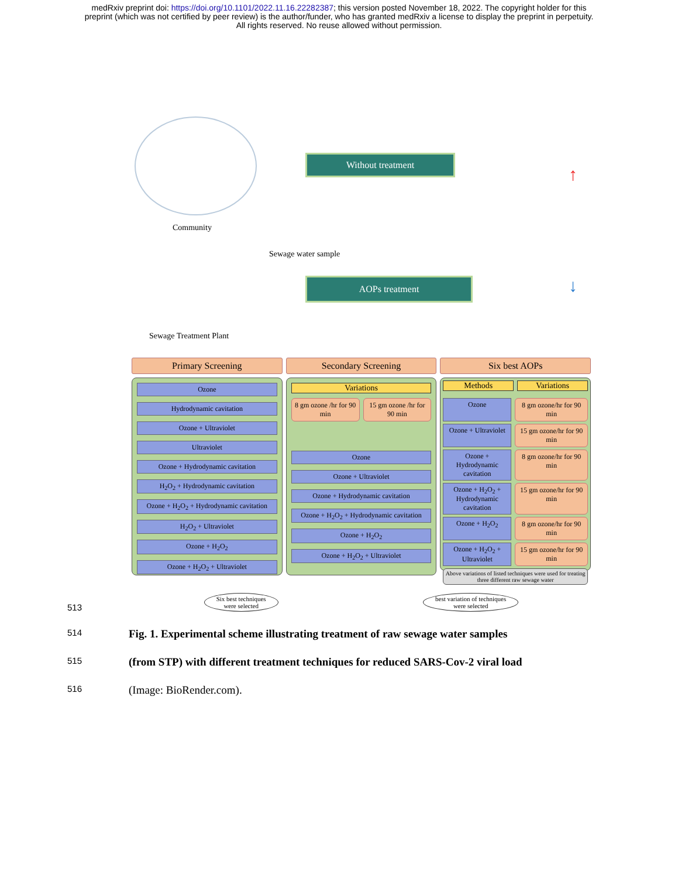medRxiv preprint doi: https://doi.org/10.1101/2022.11.16.22282387; this version posted November 18, 2022. The copyright holder for this
preprint (which was not certified by peer review) is the author/funder, who has granted medRxiv a license to display the preprint in perpetuity.
All rights reserved. No reuse allowed without permission.
Community
Without treatment
Sewage water sample
AOPs treatment
Sewage Treatment Plant
↑
↓
Primary Screening
Ozone
Hydrodynamic cavitation
Ozone + Ultraviolet
Ultraviolet
Ozone + Hydrodynamic cavitation
H<sub>2</sub>O<sub>2</sub> + Hydrodynamic cavitation
Ozone + H<sub>2</sub>O<sub>2</sub> + Hydrodynamic cavitation
H<sub>2</sub>O<sub>2</sub> + Ultraviolet
Ozone + H<sub>2</sub>O<sub>2</sub>
Ozone + H<sub>2</sub>O<sub>2</sub> + Ultraviolet
Secondary Screening
Variations
8 gm ozone /hr for 90 min 15 gm ozone /hr for 90 min
Ozone
Ozone + Ultraviolet
Ozone + Hydrodynamic cavitation
Ozone + H<sub>2</sub>O<sub>2</sub> + Hydrodynamic cavitation
Ozone + H<sub>2</sub>O<sub>2</sub>
Ozone + H<sub>2</sub>O<sub>2</sub> + Ultraviolet
Six best AOPs
Methods Variations
Ozone 8 gm ozone/hr for 90 min
Ozone + Ultraviolet 15 gm ozone/hr for 90 min
Ozone + Hydrodynamic cavitation
8 gm ozone/hr for 90 min
Ozone + H<sub>2</sub>O<sub>2</sub> + Hydrodynamic cavitation
15 gm ozone/hr for 90 min
Ozone + H<sub>2</sub>O<sub>2</sub> 8 gm ozone/hr for 90 min
Ozone + H<sub>2</sub>O<sub>2</sub> + Ultraviolet 15 gm ozone/hr for 90 min
Above variations of listed techniques were used for treating three different raw sewage water
Six best techniques
were selected
best variation of techniques
were selected
513
514
Fig. 1. Experimental scheme illustrating treatment of raw sewage water samples
515
(from STP) with different treatment techniques for reduced SARS-Cov-2 viral load
516
(Image: BioRender.com).